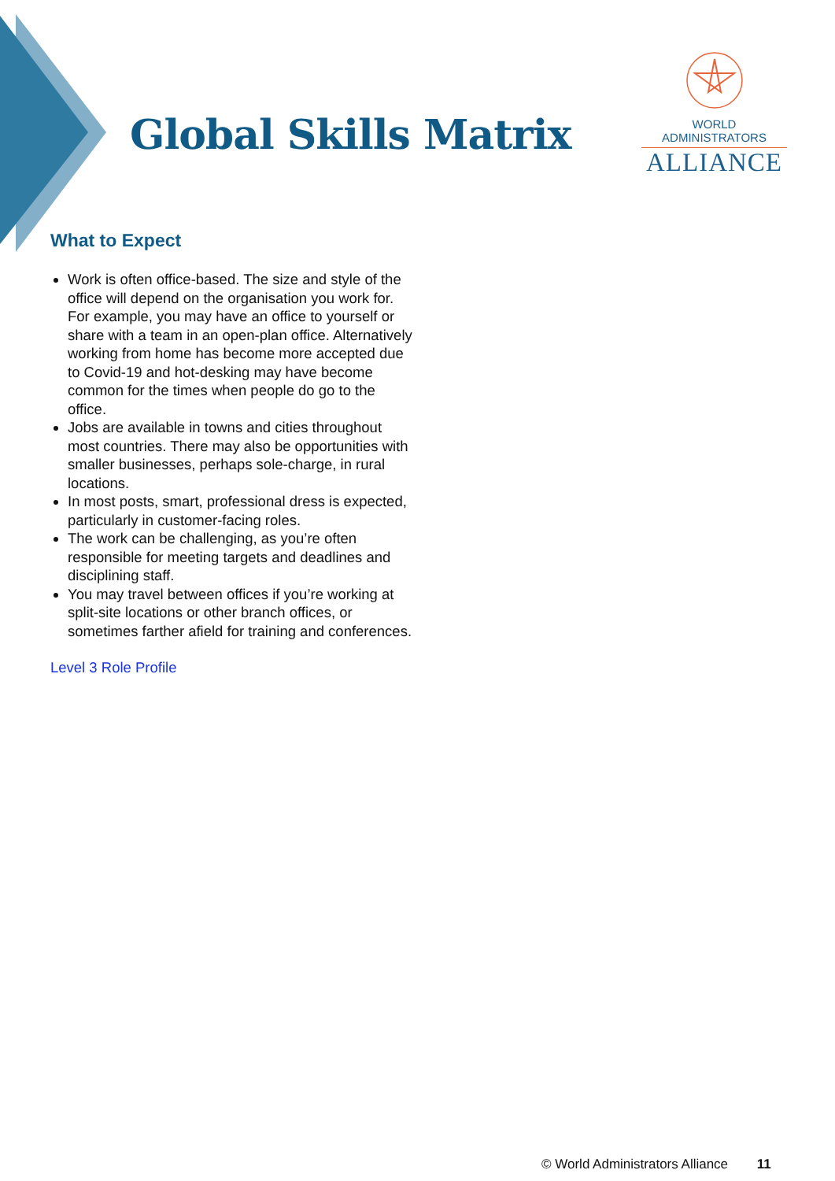Global Skills Matrix
WORLD ADMINISTRATORS
ALLIANCE
What to Expect
Work is often office-based. The size and style of the office will depend on the organisation you work for. For example, you may have an office to yourself or share with a team in an open-plan office. Alternatively working from home has become more accepted due to Covid-19 and hot-desking may have become common for the times when people do go to the office.
Jobs are available in towns and cities throughout most countries. There may also be opportunities with smaller businesses, perhaps sole-charge, in rural locations.
In most posts, smart, professional dress is expected, particularly in customer-facing roles.
The work can be challenging, as you’re often responsible for meeting targets and deadlines and disciplining staff.
You may travel between offices if you’re working at split-site locations or other branch offices, or sometimes farther afield for training and conferences.
Level 3 Role Profile
© World Administrators Alliance 11